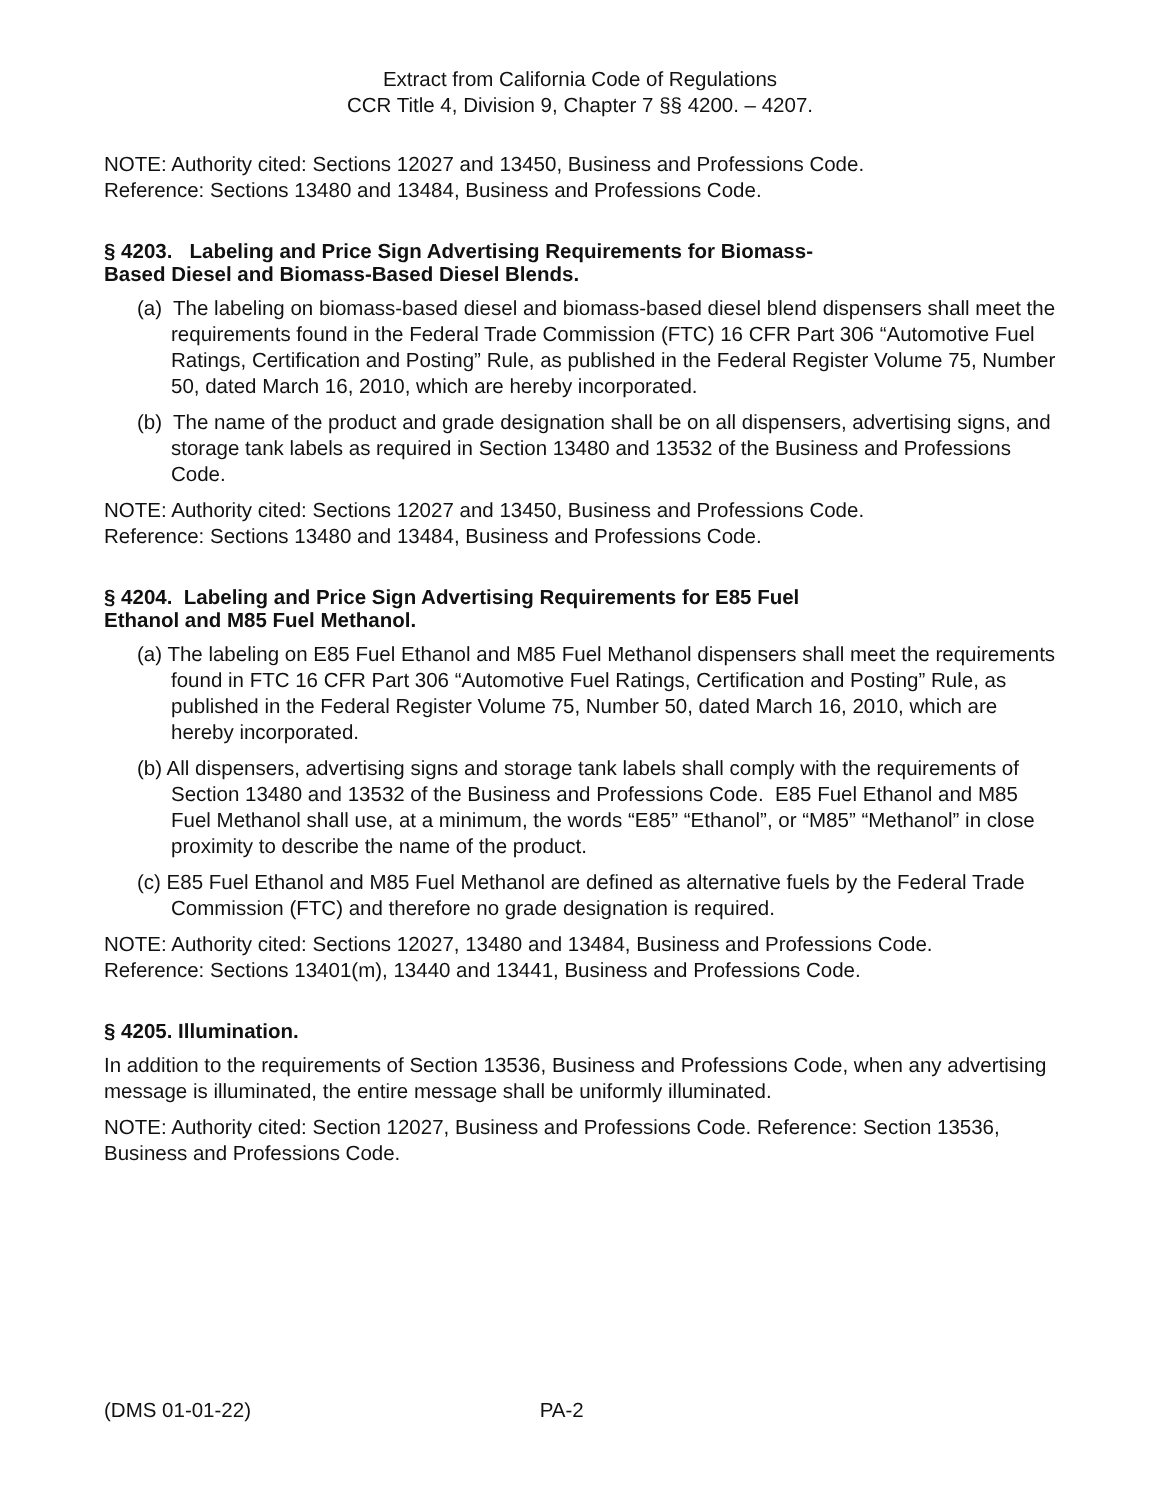Extract from California Code of Regulations
CCR Title 4, Division 9, Chapter 7 §§ 4200. – 4207.
NOTE: Authority cited: Sections 12027 and 13450, Business and Professions Code.
Reference: Sections 13480 and 13484, Business and Professions Code.
§ 4203. Labeling and Price Sign Advertising Requirements for Biomass-
Based Diesel and Biomass-Based Diesel Blends.
(a) The labeling on biomass-based diesel and biomass-based diesel blend dispensers shall meet the requirements found in the Federal Trade Commission (FTC) 16 CFR Part 306 “Automotive Fuel Ratings, Certification and Posting” Rule, as published in the Federal Register Volume 75, Number 50, dated March 16, 2010, which are hereby incorporated.
(b) The name of the product and grade designation shall be on all dispensers, advertising signs, and storage tank labels as required in Section 13480 and 13532 of the Business and Professions Code.
NOTE: Authority cited: Sections 12027 and 13450, Business and Professions Code.
Reference: Sections 13480 and 13484, Business and Professions Code.
§ 4204. Labeling and Price Sign Advertising Requirements for E85 Fuel
Ethanol and M85 Fuel Methanol.
(a) The labeling on E85 Fuel Ethanol and M85 Fuel Methanol dispensers shall meet the requirements found in FTC 16 CFR Part 306 “Automotive Fuel Ratings, Certification and Posting” Rule, as published in the Federal Register Volume 75, Number 50, dated March 16, 2010, which are hereby incorporated.
(b) All dispensers, advertising signs and storage tank labels shall comply with the requirements of Section 13480 and 13532 of the Business and Professions Code. E85 Fuel Ethanol and M85 Fuel Methanol shall use, at a minimum, the words “E85” “Ethanol”, or “M85” “Methanol” in close proximity to describe the name of the product.
(c) E85 Fuel Ethanol and M85 Fuel Methanol are defined as alternative fuels by the Federal Trade Commission (FTC) and therefore no grade designation is required.
NOTE: Authority cited: Sections 12027, 13480 and 13484, Business and Professions Code.
Reference: Sections 13401(m), 13440 and 13441, Business and Professions Code.
§ 4205. Illumination.
In addition to the requirements of Section 13536, Business and Professions Code, when any advertising message is illuminated, the entire message shall be uniformly illuminated.
NOTE: Authority cited: Section 12027, Business and Professions Code. Reference: Section 13536, Business and Professions Code.
(DMS 01-01-22) PA-2